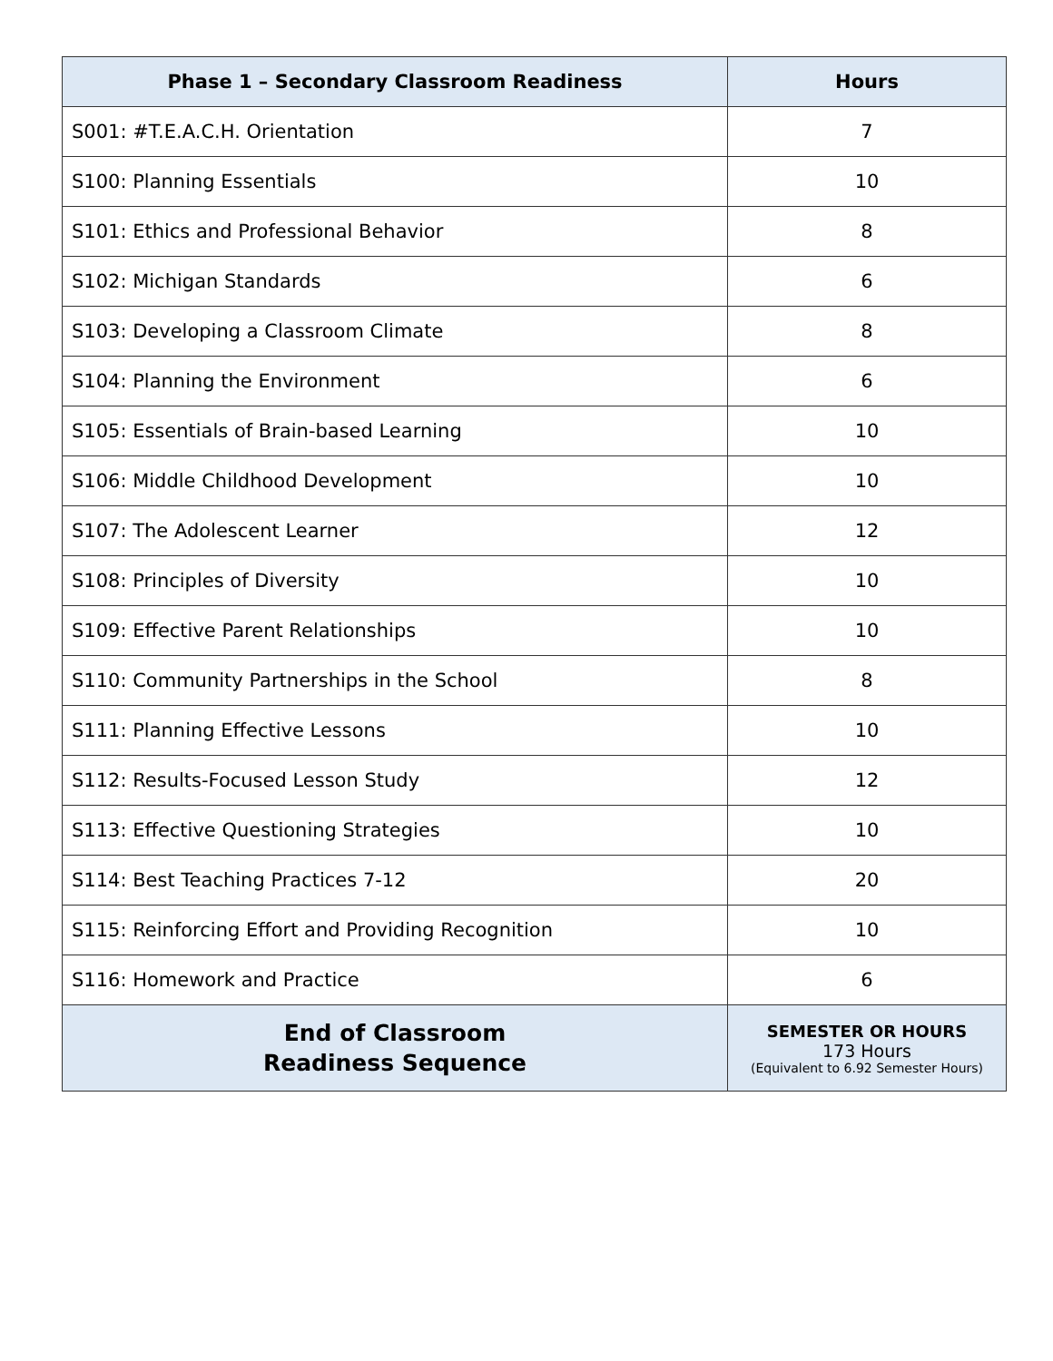| Phase 1 – Secondary Classroom Readiness | Hours |
| --- | --- |
| S001: #T.E.A.C.H. Orientation | 7 |
| S100: Planning Essentials | 10 |
| S101: Ethics and Professional Behavior | 8 |
| S102: Michigan Standards | 6 |
| S103: Developing a Classroom Climate | 8 |
| S104: Planning the Environment | 6 |
| S105: Essentials of Brain-based Learning | 10 |
| S106: Middle Childhood Development | 10 |
| S107: The Adolescent Learner | 12 |
| S108: Principles of Diversity | 10 |
| S109: Effective Parent Relationships | 10 |
| S110: Community Partnerships in the School | 8 |
| S111: Planning Effective Lessons | 10 |
| S112: Results-Focused Lesson Study | 12 |
| S113: Effective Questioning Strategies | 10 |
| S114: Best Teaching Practices 7-12 | 20 |
| S115: Reinforcing Effort and Providing Recognition | 10 |
| S116: Homework and Practice | 6 |
| End of Classroom Readiness Sequence | SEMESTER OR HOURS 173 Hours (Equivalent to 6.92 Semester Hours) |